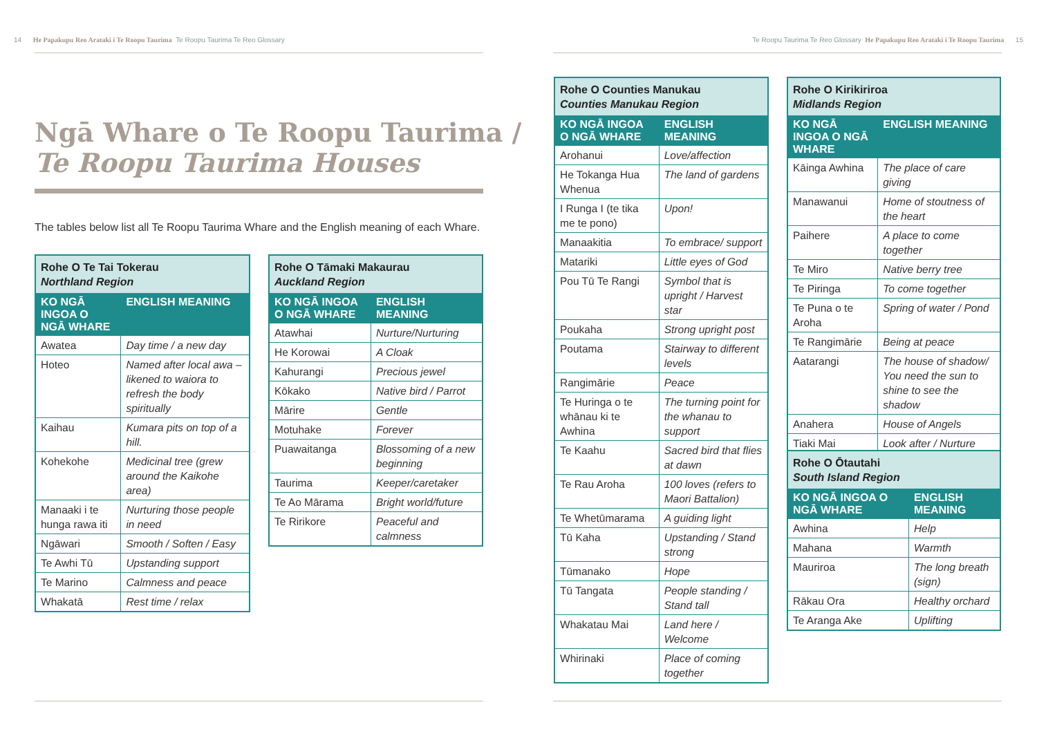14 He Papakupu Reo Arataki i Te Roopu Taurima Te Roopu Taurima Te Reo Glossary
Te Roopu Taurima Te Reo Glossary He Papakupu Reo Arataki i Te Roopu Taurima 15
Ngā Whare o Te Roopu Taurima /
Te Roopu Taurima Houses
The tables below list all Te Roopu Taurima Whare and the English meaning of each Whare.
| Rohe O Te Tai Tokerau Northland Region | |
| --- | --- |
| KO NGĀ INGOA O NGĀ WHARE | ENGLISH MEANING |
| Awatea | Day time / a new day |
| Hoteo | Named after local awa – likened to waiora to refresh the body spiritually |
| Kaihau | Kumara pits on top of a hill. |
| Kohekohe | Medicinal tree (grew around the Kaikohe area) |
| Manaaki i te hunga rawa iti | Nurturing those people in need |
| Ngāwari | Smooth / Soften / Easy |
| Te Awhi Tū | Upstanding support |
| Te Marino | Calmness and peace |
| Whakatā | Rest time / relax |
| Rohe O Tāmaki Makaurau Auckland Region | |
| --- | --- |
| KO NGĀ INGOA O NGĀ WHARE | ENGLISH MEANING |
| Atawhai | Nurture/Nurturing |
| He Korowai | A Cloak |
| Kahurangi | Precious jewel |
| Kōkako | Native bird / Parrot |
| Mārire | Gentle |
| Motuhake | Forever |
| Puawaitanga | Blossoming of a new beginning |
| Taurima | Keeper/caretaker |
| Te Ao Mārama | Bright world/future |
| Te Ririkore | Peaceful and calmness |
| Rohe O Counties Manukau Counties Manukau Region | |
| --- | --- |
| KO NGĀ INGOA O NGĀ WHARE | ENGLISH MEANING |
| Arohanui | Love/affection |
| He Tokanga Hua Whenua | The land of gardens |
| I Runga I (te tika me te pono) | Upon! |
| Manaakitia | To embrace/ support |
| Matariki | Little eyes of God |
| Pou Tū Te Rangi | Symbol that is upright / Harvest star |
| Poukaha | Strong upright post |
| Poutama | Stairway to different levels |
| Rangimārie | Peace |
| Te Huringa o te whānau ki te Awhina | The turning point for the whanau to support |
| Te Kaahu | Sacred bird that flies at dawn |
| Te Rau Aroha | 100 loves (refers to Maori Battalion) |
| Te Whetūmarama | A guiding light |
| Tū Kaha | Upstanding / Stand strong |
| Tūmanako | Hope |
| Tū Tangata | People standing / Stand tall |
| Whakatau Mai | Land here / Welcome |
| Whirinaki | Place of coming together |
| Rohe O Kirikiriroa Midlands Region | |
| --- | --- |
| KO NGĀ INGOA O NGĀ WHARE | ENGLISH MEANING |
| Kāinga Awhina | The place of care giving |
| Manawanui | Home of stoutness of the heart |
| Paihere | A place to come together |
| Te Miro | Native berry tree |
| Te Piringa | To come together |
| Te Puna o te Aroha | Spring of water / Pond |
| Te Rangimārie | Being at peace |
| Aatarangi | The house of shadow/ You need the sun to shine to see the shadow |
| Anahera | House of Angels |
| Tiaki Mai | Look after / Nurture |
| Rohe O Ōtautahi South Island Region | |
| --- | --- |
| KO NGĀ INGOA O NGĀ WHARE | ENGLISH MEANING |
| Awhina | Help |
| Mahana | Warmth |
| Mauriroa | The long breath (sign) |
| Rākau Ora | Healthy orchard |
| Te Aranga Ake | Uplifting |